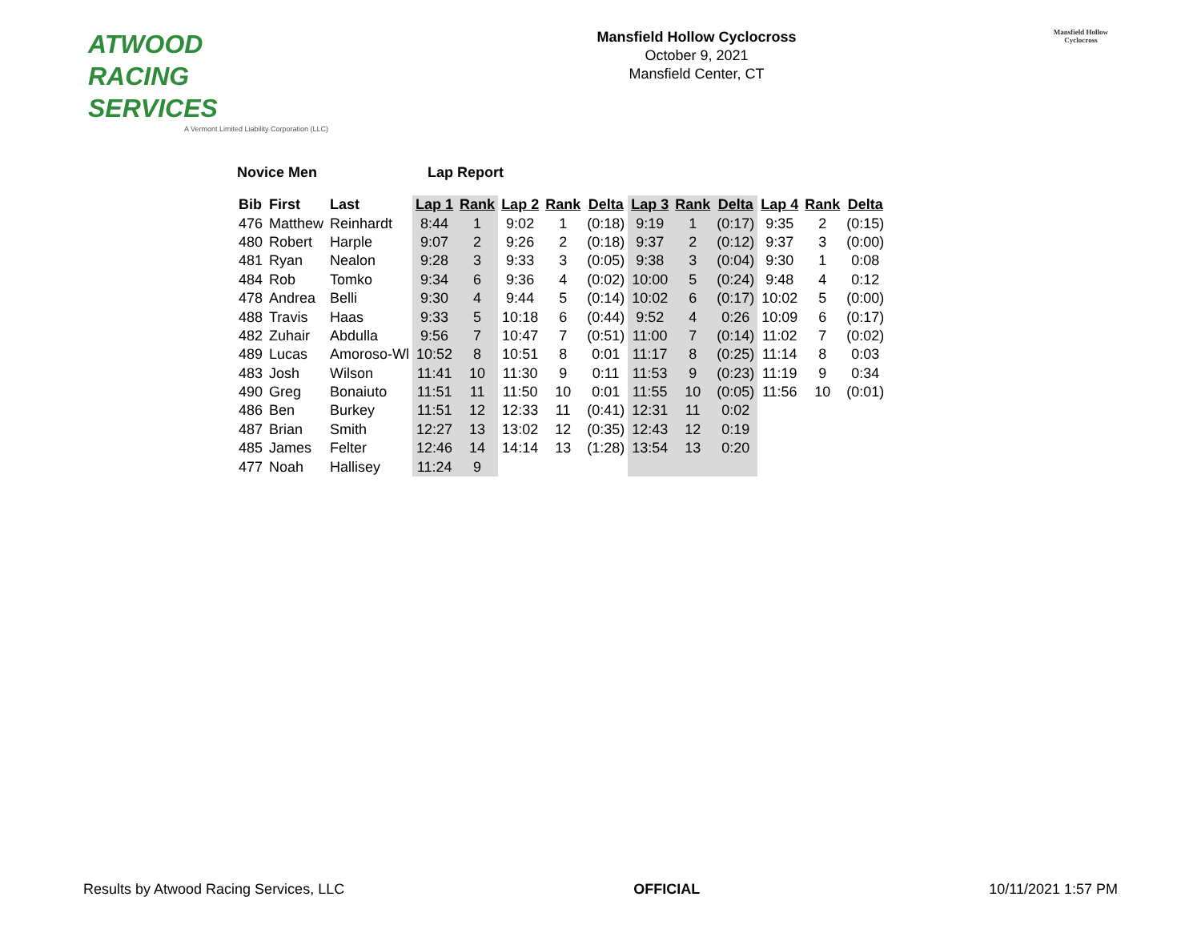ATWOOD
RACING
SERVICES
A Vermont Limited Liability Corporation (LLC)
Mansfield Hollow Cyclocross
October 9, 2021
Mansfield Center, CT
Mansfield Hollow
Cyclocross
Novice Men Lap Report
| Bib | First | Last | Lap 1 | Rank | Lap 2 | Rank | Delta | Lap 3 | Rank | Delta | Lap 4 | Rank | Delta |
| --- | --- | --- | --- | --- | --- | --- | --- | --- | --- | --- | --- | --- | --- |
| 476 | Matthew | Reinhardt | 8:44 | 1 | 9:02 | 1 | (0:18) | 9:19 | 1 | (0:17) | 9:35 | 2 | (0:15) |
| 480 | Robert | Harple | 9:07 | 2 | 9:26 | 2 | (0:18) | 9:37 | 2 | (0:12) | 9:37 | 3 | (0:00) |
| 481 | Ryan | Nealon | 9:28 | 3 | 9:33 | 3 | (0:05) | 9:38 | 3 | (0:04) | 9:30 | 1 | 0:08 |
| 484 | Rob | Tomko | 9:34 | 6 | 9:36 | 4 | (0:02) | 10:00 | 5 | (0:24) | 9:48 | 4 | 0:12 |
| 478 | Andrea | Belli | 9:30 | 4 | 9:44 | 5 | (0:14) | 10:02 | 6 | (0:17) | 10:02 | 5 | (0:00) |
| 488 | Travis | Haas | 9:33 | 5 | 10:18 | 6 | (0:44) | 9:52 | 4 | 0:26 | 10:09 | 6 | (0:17) |
| 482 | Zuhair | Abdulla | 9:56 | 7 | 10:47 | 7 | (0:51) | 11:00 | 7 | (0:14) | 11:02 | 7 | (0:02) |
| 489 | Lucas | Amoroso-Wl | 10:52 | 8 | 10:51 | 8 | 0:01 | 11:17 | 8 | (0:25) | 11:14 | 8 | 0:03 |
| 483 | Josh | Wilson | 11:41 | 10 | 11:30 | 9 | 0:11 | 11:53 | 9 | (0:23) | 11:19 | 9 | 0:34 |
| 490 | Greg | Bonaiuto | 11:51 | 11 | 11:50 | 10 | 0:01 | 11:55 | 10 | (0:05) | 11:56 | 10 | (0:01) |
| 486 | Ben | Burkey | 11:51 | 12 | 12:33 | 11 | (0:41) | 12:31 | 11 | 0:02 | | | |
| 487 | Brian | Smith | 12:27 | 13 | 13:02 | 12 | (0:35) | 12:43 | 12 | 0:19 | | | |
| 485 | James | Felter | 12:46 | 14 | 14:14 | 13 | (1:28) | 13:54 | 13 | 0:20 | | | |
| 477 | Noah | Hallisey | 11:24 | 9 | | | | | | | | | |
Results by Atwood Racing Services, LLC OFFICIAL 10/11/2021 1:57 PM